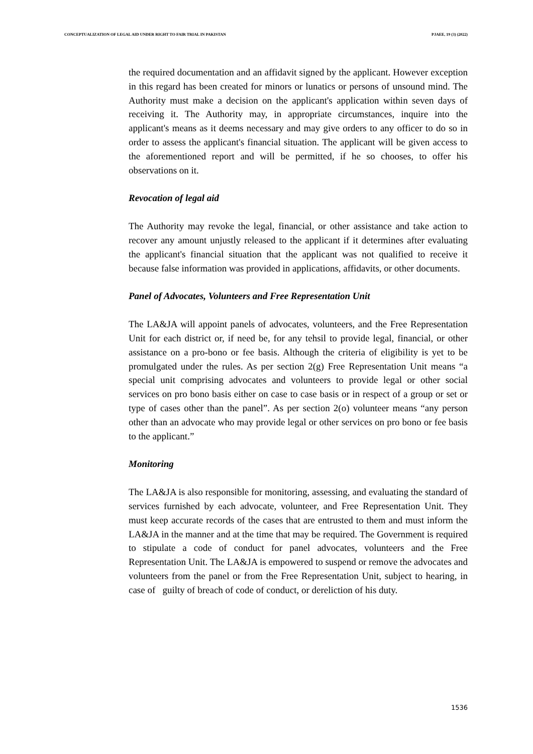CONCEPTUALIZATION OF LEGAL AID UNDER RIGHT TO FAIR TRIAL IN PAKISTAN PJAEE, 19 (3) (2022)
the required documentation and an affidavit signed by the applicant. However exception in this regard has been created for minors or lunatics or persons of unsound mind. The Authority must make a decision on the applicant's application within seven days of receiving it. The Authority may, in appropriate circumstances, inquire into the applicant's means as it deems necessary and may give orders to any officer to do so in order to assess the applicant's financial situation. The applicant will be given access to the aforementioned report and will be permitted, if he so chooses, to offer his observations on it.
Revocation of legal aid
The Authority may revoke the legal, financial, or other assistance and take action to recover any amount unjustly released to the applicant if it determines after evaluating the applicant's financial situation that the applicant was not qualified to receive it because false information was provided in applications, affidavits, or other documents.
Panel of Advocates, Volunteers and Free Representation Unit
The LA&JA will appoint panels of advocates, volunteers, and the Free Representation Unit for each district or, if need be, for any tehsil to provide legal, financial, or other assistance on a pro-bono or fee basis. Although the criteria of eligibility is yet to be promulgated under the rules. As per section 2(g) Free Representation Unit means “a special unit comprising advocates and volunteers to provide legal or other social services on pro bono basis either on case to case basis or in respect of a group or set or type of cases other than the panel”. As per section 2(o) volunteer means “any person other than an advocate who may provide legal or other services on pro bono or fee basis to the applicant.”
Monitoring
The LA&JA is also responsible for monitoring, assessing, and evaluating the standard of services furnished by each advocate, volunteer, and Free Representation Unit. They must keep accurate records of the cases that are entrusted to them and must inform the LA&JA in the manner and at the time that may be required. The Government is required to stipulate a code of conduct for panel advocates, volunteers and the Free Representation Unit. The LA&JA is empowered to suspend or remove the advocates and volunteers from the panel or from the Free Representation Unit, subject to hearing, in case of guilty of breach of code of conduct, or dereliction of his duty.
1536